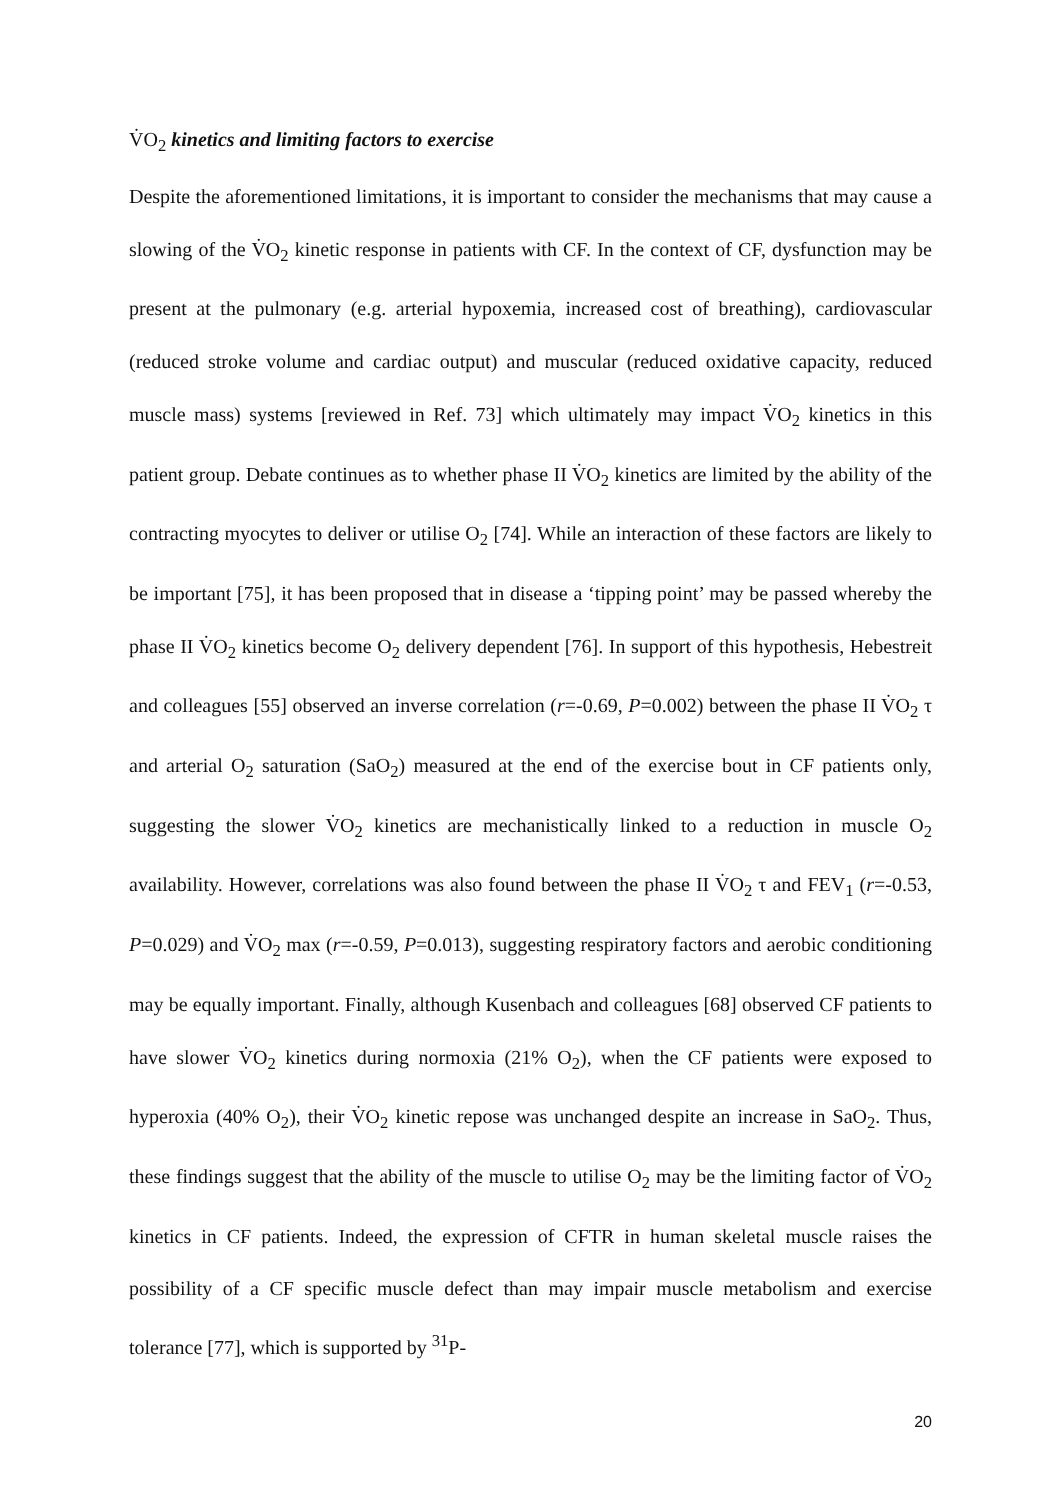V̇O<sub>2</sub> kinetics and limiting factors to exercise
Despite the aforementioned limitations, it is important to consider the mechanisms that may cause a slowing of the V̇O<sub>2</sub> kinetic response in patients with CF. In the context of CF, dysfunction may be present at the pulmonary (e.g. arterial hypoxemia, increased cost of breathing), cardiovascular (reduced stroke volume and cardiac output) and muscular (reduced oxidative capacity, reduced muscle mass) systems [reviewed in Ref. 73] which ultimately may impact V̇O<sub>2</sub> kinetics in this patient group. Debate continues as to whether phase II V̇O<sub>2</sub> kinetics are limited by the ability of the contracting myocytes to deliver or utilise O<sub>2</sub> [74]. While an interaction of these factors are likely to be important [75], it has been proposed that in disease a ‘tipping point’ may be passed whereby the phase II V̇O<sub>2</sub> kinetics become O<sub>2</sub> delivery dependent [76]. In support of this hypothesis, Hebestreit and colleagues [55] observed an inverse correlation (r=-0.69, P=0.002) between the phase II V̇O<sub>2</sub> τ and arterial O<sub>2</sub> saturation (SaO<sub>2</sub>) measured at the end of the exercise bout in CF patients only, suggesting the slower V̇O<sub>2</sub> kinetics are mechanistically linked to a reduction in muscle O<sub>2</sub> availability. However, correlations was also found between the phase II V̇O<sub>2</sub> τ and FEV<sub>1</sub> (r=-0.53, P=0.029) and V̇O<sub>2</sub> max (r=-0.59, P=0.013), suggesting respiratory factors and aerobic conditioning may be equally important. Finally, although Kusenbach and colleagues [68] observed CF patients to have slower V̇O<sub>2</sub> kinetics during normoxia (21% O<sub>2</sub>), when the CF patients were exposed to hyperoxia (40% O<sub>2</sub>), their V̇O<sub>2</sub> kinetic repose was unchanged despite an increase in SaO<sub>2</sub>. Thus, these findings suggest that the ability of the muscle to utilise O<sub>2</sub> may be the limiting factor of V̇O<sub>2</sub> kinetics in CF patients. Indeed, the expression of CFTR in human skeletal muscle raises the possibility of a CF specific muscle defect than may impair muscle metabolism and exercise tolerance [77], which is supported by <sup>31</sup>P-
20